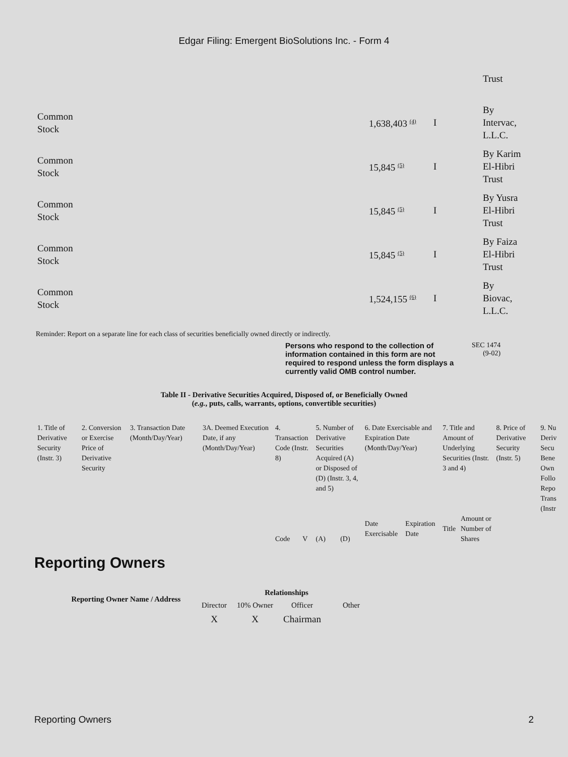Edgar Filing: Emergent BioSolutions Inc. - Form 4
| | | | Trust |
| Common Stock | 1,638,403 <sup>(4)</sup> | I | By Intervac, L.L.C. |
| Common Stock | 15,845 <sup>(5)</sup> | I | By Karim El-Hibri Trust |
| Common Stock | 15,845 <sup>(5)</sup> | I | By Yusra El-Hibri Trust |
| Common Stock | 15,845 <sup>(5)</sup> | I | By Faiza El-Hibri Trust |
| Common Stock | 1,524,155 <sup>(6)</sup> | I | By Biovac, L.L.C. |
Reminder: Report on a separate line for each class of securities beneficially owned directly or indirectly.
Persons who respond to the collection of information contained in this form are not required to respond unless the form displays a currently valid OMB control number. SEC 1474
(9-02)
Table II - Derivative Securities Acquired, Disposed of, or Beneficially Owned
(e.g., puts, calls, warrants, options, convertible securities)
| 1. Title of Derivative Security (Instr. 3) | 2. Conversion or Exercise Price of Derivative Security | 3. Transaction Date (Month/Day/Year) | 3A. Deemed Execution Date, if any (Month/Day/Year) | 4. Transaction Code (Instr. 8) | | 5. Number of Derivative Securities Acquired (A) or Disposed of (D) (Instr. 3, 4, and 5) | | 6. Date Exercisable and Expiration Date (Month/Day/Year) | | 7. Title and Amount of Underlying Securities (Instr. 3 and 4) | | 8. Price of Derivative Security (Instr. 5) | 9. Nu Deriv Secu Bene Own Follo Repo Trans (Instr |
| | | | | Code | V | (A) | (D) | Date Exercisable | Expiration Date | Title | Amount or Number of Shares | | |
Reporting Owners
| Reporting Owner Name / Address | Relationships | | | |
| | Director | 10% Owner | Officer | Other |
| | X | X | Chairman | |
Reporting Owners 2